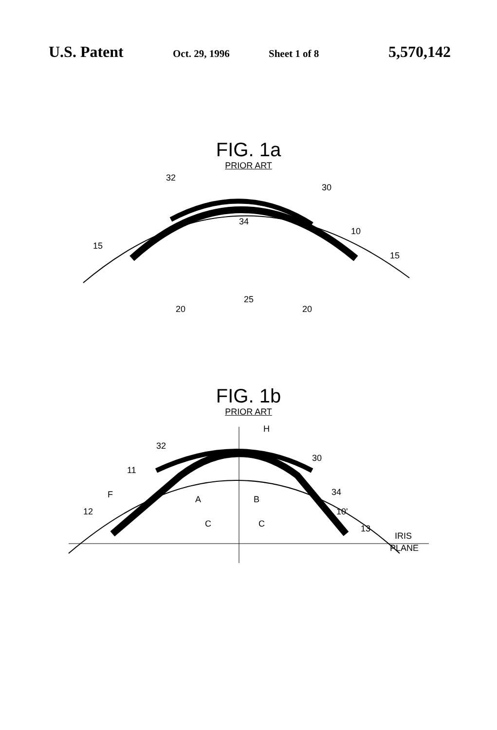U.S. Patent Oct. 29, 1996 Sheet 1 of 8 5,570,142
FIG. 1a
PRIOR ART
32
30
34
10
15
15
20
25
20
FIG. 1b
PRIOR ART
H
32
30
34
11
F
A
B
12
10'
13
C
C
IRIS
PLANE